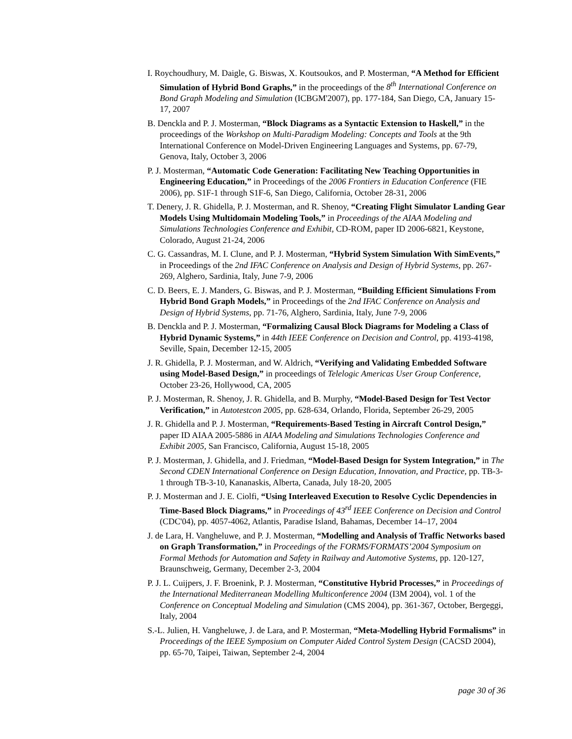I. Roychoudhury, M. Daigle, G. Biswas, X. Koutsoukos, and P. Mosterman, “A Method for Efficient Simulation of Hybrid Bond Graphs,” in the proceedings of the 8<sup>th</sup> International Conference on Bond Graph Modeling and Simulation (ICBGM'2007), pp. 177-184, San Diego, CA, January 15-17, 2007
B. Denckla and P. J. Mosterman, “Block Diagrams as a Syntactic Extension to Haskell,” in the proceedings of the Workshop on Multi-Paradigm Modeling: Concepts and Tools at the 9th International Conference on Model-Driven Engineering Languages and Systems, pp. 67-79, Genova, Italy, October 3, 2006
P. J. Mosterman, “Automatic Code Generation: Facilitating New Teaching Opportunities in Engineering Education,” in Proceedings of the 2006 Frontiers in Education Conference (FIE 2006), pp. S1F-1 through S1F-6, San Diego, California, October 28-31, 2006
T. Denery, J. R. Ghidella, P. J. Mosterman, and R. Shenoy, “Creating Flight Simulator Landing Gear Models Using Multidomain Modeling Tools,” in Proceedings of the AIAA Modeling and Simulations Technologies Conference and Exhibit, CD-ROM, paper ID 2006-6821, Keystone, Colorado, August 21-24, 2006
C. G. Cassandras, M. I. Clune, and P. J. Mosterman, “Hybrid System Simulation With SimEvents,” in Proceedings of the 2nd IFAC Conference on Analysis and Design of Hybrid Systems, pp. 267-269, Alghero, Sardinia, Italy, June 7-9, 2006
C. D. Beers, E. J. Manders, G. Biswas, and P. J. Mosterman, “Building Efficient Simulations From Hybrid Bond Graph Models,” in Proceedings of the 2nd IFAC Conference on Analysis and Design of Hybrid Systems, pp. 71-76, Alghero, Sardinia, Italy, June 7-9, 2006
B. Denckla and P. J. Mosterman, “Formalizing Causal Block Diagrams for Modeling a Class of Hybrid Dynamic Systems,” in 44th IEEE Conference on Decision and Control, pp. 4193-4198, Seville, Spain, December 12-15, 2005
J. R. Ghidella, P. J. Mosterman, and W. Aldrich, “Verifying and Validating Embedded Software using Model-Based Design,” in proceedings of Telelogic Americas User Group Conference, October 23-26, Hollywood, CA, 2005
P. J. Mosterman, R. Shenoy, J. R. Ghidella, and B. Murphy, “Model-Based Design for Test Vector Verification,” in Autotestcon 2005, pp. 628-634, Orlando, Florida, September 26-29, 2005
J. R. Ghidella and P. J. Mosterman, “Requirements-Based Testing in Aircraft Control Design,” paper ID AIAA 2005-5886 in AIAA Modeling and Simulations Technologies Conference and Exhibit 2005, San Francisco, California, August 15-18, 2005
P. J. Mosterman, J. Ghidella, and J. Friedman, “Model-Based Design for System Integration,” in The Second CDEN International Conference on Design Education, Innovation, and Practice, pp. TB-3-1 through TB-3-10, Kananaskis, Alberta, Canada, July 18-20, 2005
P. J. Mosterman and J. E. Ciolfi, “Using Interleaved Execution to Resolve Cyclic Dependencies in Time-Based Block Diagrams,” in Proceedings of 43<sup>rd</sup> IEEE Conference on Decision and Control (CDC'04), pp. 4057-4062, Atlantis, Paradise Island, Bahamas, December 14–17, 2004
J. de Lara, H. Vangheluwe, and P. J. Mosterman, “Modelling and Analysis of Traffic Networks based on Graph Transformation,” in Proceedings of the FORMS/FORMATS’2004 Symposium on Formal Methods for Automation and Safety in Railway and Automotive Systems, pp. 120-127, Braunschweig, Germany, December 2-3, 2004
P. J. L. Cuijpers, J. F. Broenink, P. J. Mosterman, “Constitutive Hybrid Processes,” in Proceedings of the International Mediterranean Modelling Multiconference 2004 (I3M 2004), vol. 1 of the Conference on Conceptual Modeling and Simulation (CMS 2004), pp. 361-367, October, Bergeggi, Italy, 2004
S.-L. Julien, H. Vangheluwe, J. de Lara, and P. Mosterman, “Meta-Modelling Hybrid Formalisms” in Proceedings of the IEEE Symposium on Computer Aided Control System Design (CACSD 2004), pp. 65-70, Taipei, Taiwan, September 2-4, 2004
page 30 of 36